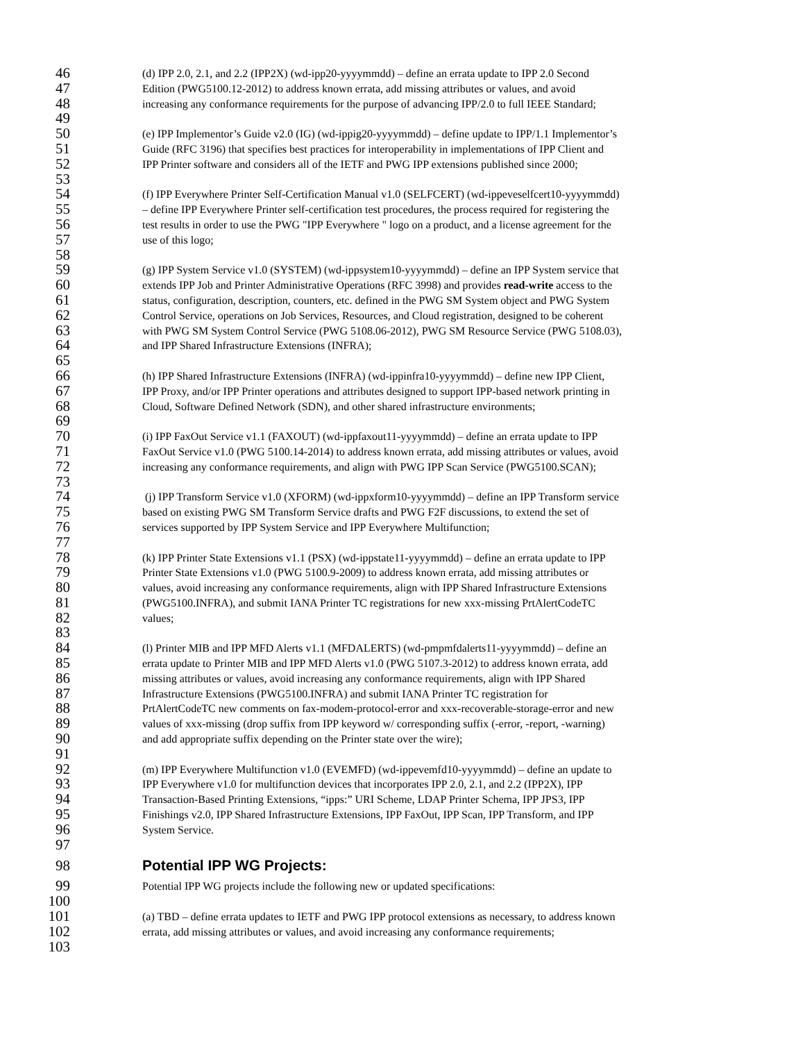46 (d) IPP 2.0, 2.1, and 2.2 (IPP2X) (wd-ipp20-yyyymmdd) – define an errata update to IPP 2.0 Second
47 Edition (PWG5100.12-2012) to address known errata, add missing attributes or values, and avoid
48 increasing any conformance requirements for the purpose of advancing IPP/2.0 to full IEEE Standard;
49
50 (e) IPP Implementor’s Guide v2.0 (IG) (wd-ippig20-yyyymmdd) – define update to IPP/1.1 Implementor’s
51 Guide (RFC 3196) that specifies best practices for interoperability in implementations of IPP Client and
52 IPP Printer software and considers all of the IETF and PWG IPP extensions published since 2000;
53
54 (f) IPP Everywhere Printer Self-Certification Manual v1.0 (SELFCERT) (wd-ippeveselfcert10-yyyymmdd)
55 – define IPP Everywhere Printer self-certification test procedures, the process required for registering the
56 test results in order to use the PWG "IPP Everywhere " logo on a product, and a license agreement for the
57 use of this logo;
58
59 (g) IPP System Service v1.0 (SYSTEM) (wd-ippsystem10-yyyymmdd) – define an IPP System service that
60 extends IPP Job and Printer Administrative Operations (RFC 3998) and provides read-write access to the
61 status, configuration, description, counters, etc. defined in the PWG SM System object and PWG System
62 Control Service, operations on Job Services, Resources, and Cloud registration, designed to be coherent
63 with PWG SM System Control Service (PWG 5108.06-2012), PWG SM Resource Service (PWG 5108.03),
64 and IPP Shared Infrastructure Extensions (INFRA);
65
66 (h) IPP Shared Infrastructure Extensions (INFRA) (wd-ippinfra10-yyyymmdd) – define new IPP Client,
67 IPP Proxy, and/or IPP Printer operations and attributes designed to support IPP-based network printing in
68 Cloud, Software Defined Network (SDN), and other shared infrastructure environments;
69
70 (i) IPP FaxOut Service v1.1 (FAXOUT) (wd-ippfaxout11-yyyymmdd) – define an errata update to IPP
71 FaxOut Service v1.0 (PWG 5100.14-2014) to address known errata, add missing attributes or values, avoid
72 increasing any conformance requirements, and align with PWG IPP Scan Service (PWG5100.SCAN);
73
74 (j) IPP Transform Service v1.0 (XFORM) (wd-ippxform10-yyyymmdd) – define an IPP Transform service
75 based on existing PWG SM Transform Service drafts and PWG F2F discussions, to extend the set of
76 services supported by IPP System Service and IPP Everywhere Multifunction;
77
78 (k) IPP Printer State Extensions v1.1 (PSX) (wd-ippstate11-yyyymmdd) – define an errata update to IPP
79 Printer State Extensions v1.0 (PWG 5100.9-2009) to address known errata, add missing attributes or
80 values, avoid increasing any conformance requirements, align with IPP Shared Infrastructure Extensions
81 (PWG5100.INFRA), and submit IANA Printer TC registrations for new xxx-missing PrtAlertCodeTC
82 values;
83
84 (l) Printer MIB and IPP MFD Alerts v1.1 (MFDALERTS) (wd-pmpmfdalerts11-yyyymmdd) – define an
85 errata update to Printer MIB and IPP MFD Alerts v1.0 (PWG 5107.3-2012) to address known errata, add
86 missing attributes or values, avoid increasing any conformance requirements, align with IPP Shared
87 Infrastructure Extensions (PWG5100.INFRA) and submit IANA Printer TC registration for
88 PrtAlertCodeTC new comments on fax-modem-protocol-error and xxx-recoverable-storage-error and new
89 values of xxx-missing (drop suffix from IPP keyword w/ corresponding suffix (-error, -report, -warning)
90 and add appropriate suffix depending on the Printer state over the wire);
91
92 (m) IPP Everywhere Multifunction v1.0 (EVEMFD) (wd-ippevemfd10-yyyymmdd) – define an update to
93 IPP Everywhere v1.0 for multifunction devices that incorporates IPP 2.0, 2.1, and 2.2 (IPP2X), IPP
94 Transaction-Based Printing Extensions, “ipps:” URI Scheme, LDAP Printer Schema, IPP JPS3, IPP
95 Finishings v2.0, IPP Shared Infrastructure Extensions, IPP FaxOut, IPP Scan, IPP Transform, and IPP
96 System Service.
97
98 Potential IPP WG Projects:
99 Potential IPP WG projects include the following new or updated specifications:
100
101 (a) TBD – define errata updates to IETF and PWG IPP protocol extensions as necessary, to address known
102 errata, add missing attributes or values, and avoid increasing any conformance requirements;
103